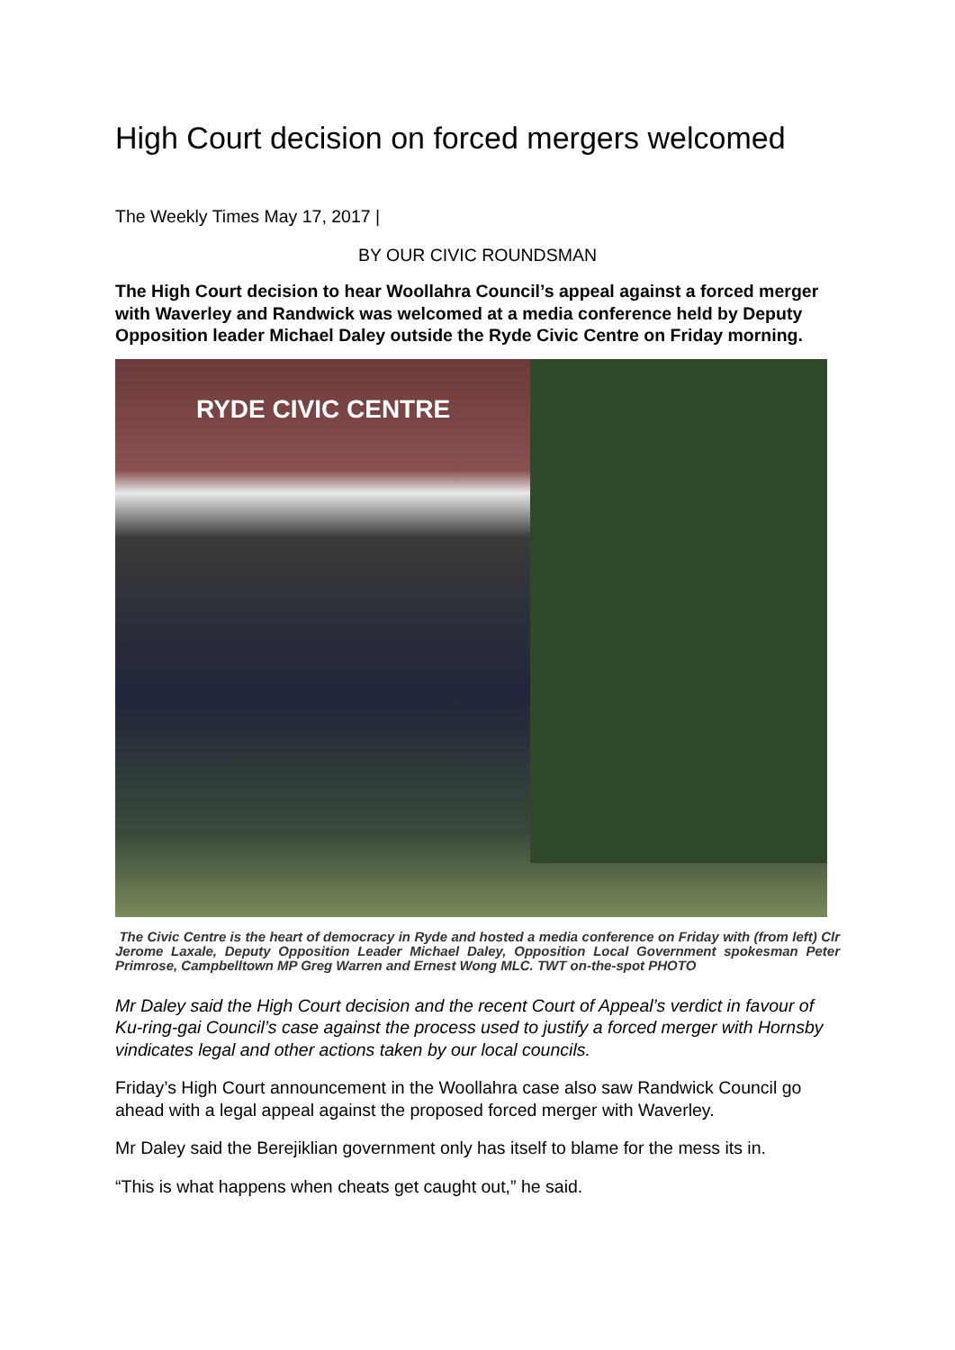High Court decision on forced mergers welcomed
The Weekly Times May 17, 2017 |
BY OUR CIVIC ROUNDSMAN
The High Court decision to hear Woollahra Council’s appeal against a forced merger with Waverley and Randwick was welcomed at a media conference held by Deputy Opposition leader Michael Daley outside the Ryde Civic Centre on Friday morning.
RYDE CIVIC CENTRE
The Civic Centre is the heart of democracy in Ryde and hosted a media conference on Friday with (from left) Clr Jerome Laxale, Deputy Opposition Leader Michael Daley, Opposition Local Government spokesman Peter Primrose, Campbelltown MP Greg Warren and Ernest Wong MLC. TWT on-the-spot PHOTO
Mr Daley said the High Court decision and the recent Court of Appeal’s verdict in favour of Ku-ring-gai Council’s case against the process used to justify a forced merger with Hornsby vindicates legal and other actions taken by our local councils.
Friday’s High Court announcement in the Woollahra case also saw Randwick Council go ahead with a legal appeal against the proposed forced merger with Waverley.
Mr Daley said the Berejiklian government only has itself to blame for the mess its in.
“This is what happens when cheats get caught out,” he said.